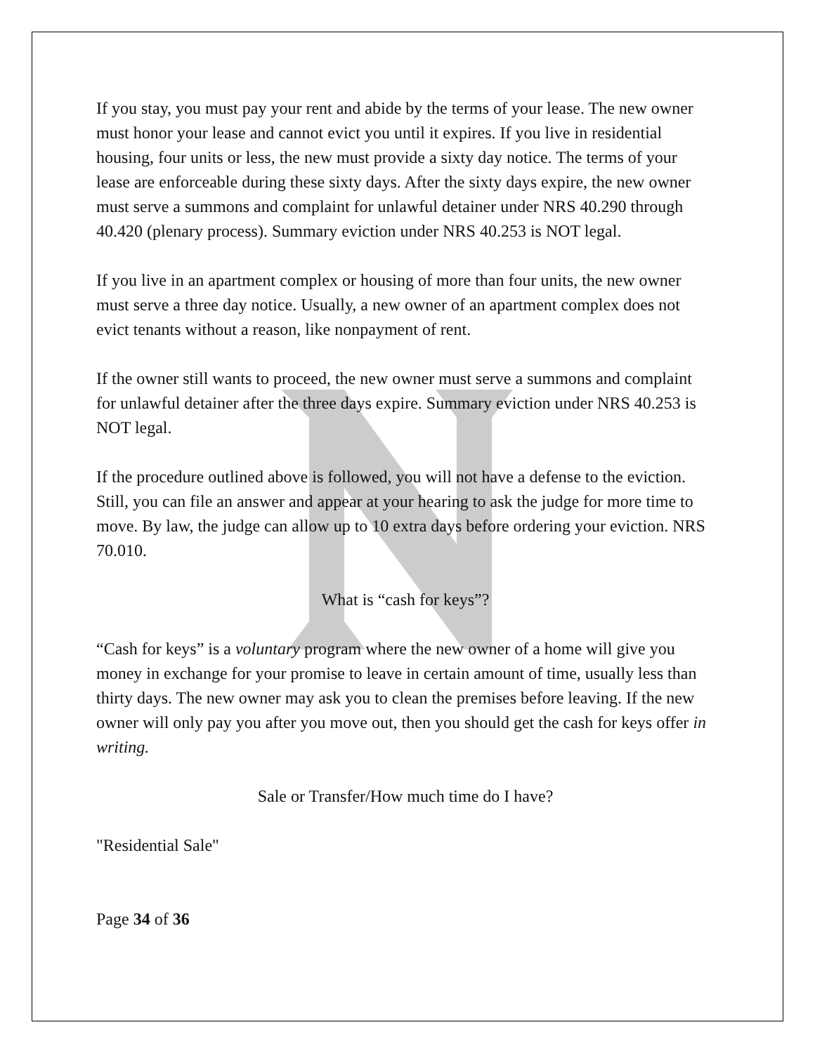If you stay, you must pay your rent and abide by the terms of your lease. The new owner must honor your lease and cannot evict you until it expires. If you live in residential housing, four units or less, the new must provide a sixty day notice. The terms of your lease are enforceable during these sixty days. After the sixty days expire, the new owner must serve a summons and complaint for unlawful detainer under NRS 40.290 through 40.420 (plenary process). Summary eviction under NRS 40.253 is NOT legal.
If you live in an apartment complex or housing of more than four units, the new owner must serve a three day notice. Usually, a new owner of an apartment complex does not evict tenants without a reason, like nonpayment of rent.
If the owner still wants to proceed, the new owner must serve a summons and complaint for unlawful detainer after the three days expire. Summary eviction under NRS 40.253 is NOT legal.
If the procedure outlined above is followed, you will not have a defense to the eviction. Still, you can file an answer and appear at your hearing to ask the judge for more time to move. By law, the judge can allow up to 10 extra days before ordering your eviction. NRS 70.010.
What is “cash for keys”?
“Cash for keys” is a voluntary program where the new owner of a home will give you money in exchange for your promise to leave in certain amount of time, usually less than thirty days. The new owner may ask you to clean the premises before leaving. If the new owner will only pay you after you move out, then you should get the cash for keys offer in writing.
Sale or Transfer/How much time do I have?
"Residential Sale"
Page 34 of 36